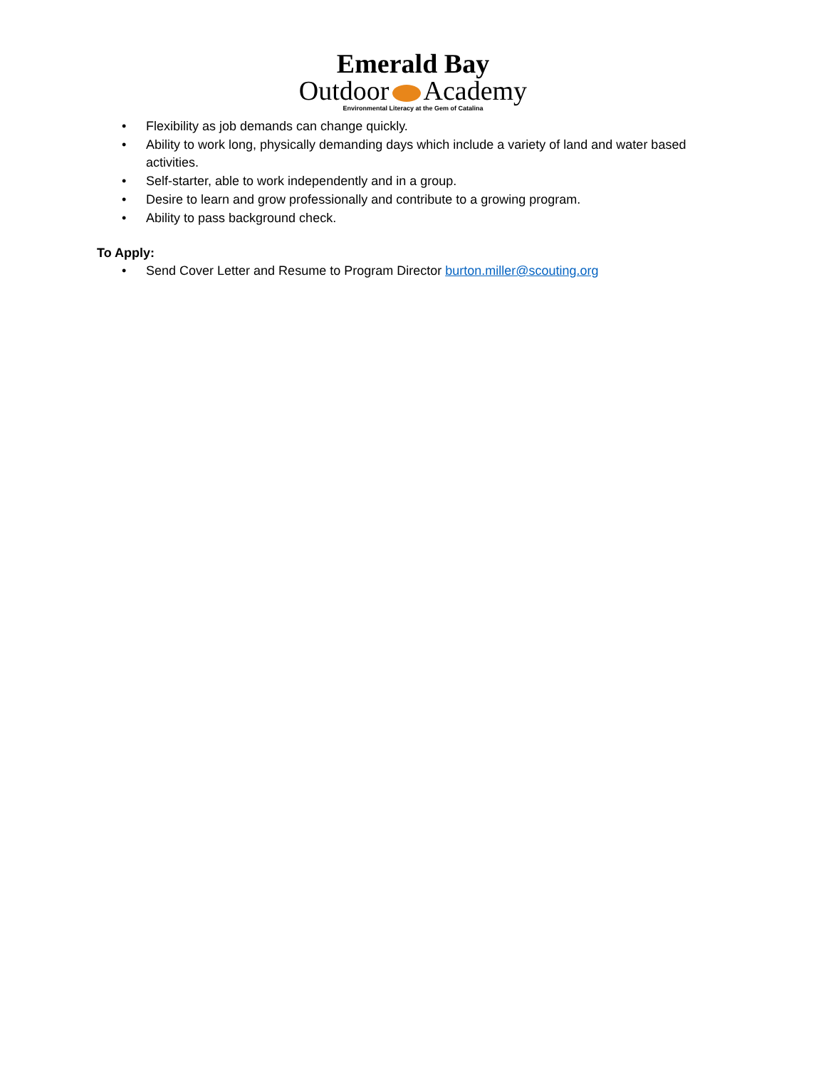Emerald Bay
Outdoor Academy
Environmental Literacy at the Gem of Catalina
• Flexibility as job demands can change quickly.
• Ability to work long, physically demanding days which include a variety of land and water based activities.
• Self-starter, able to work independently and in a group.
• Desire to learn and grow professionally and contribute to a growing program.
• Ability to pass background check.
To Apply:
• Send Cover Letter and Resume to Program Director burton.miller@scouting.org